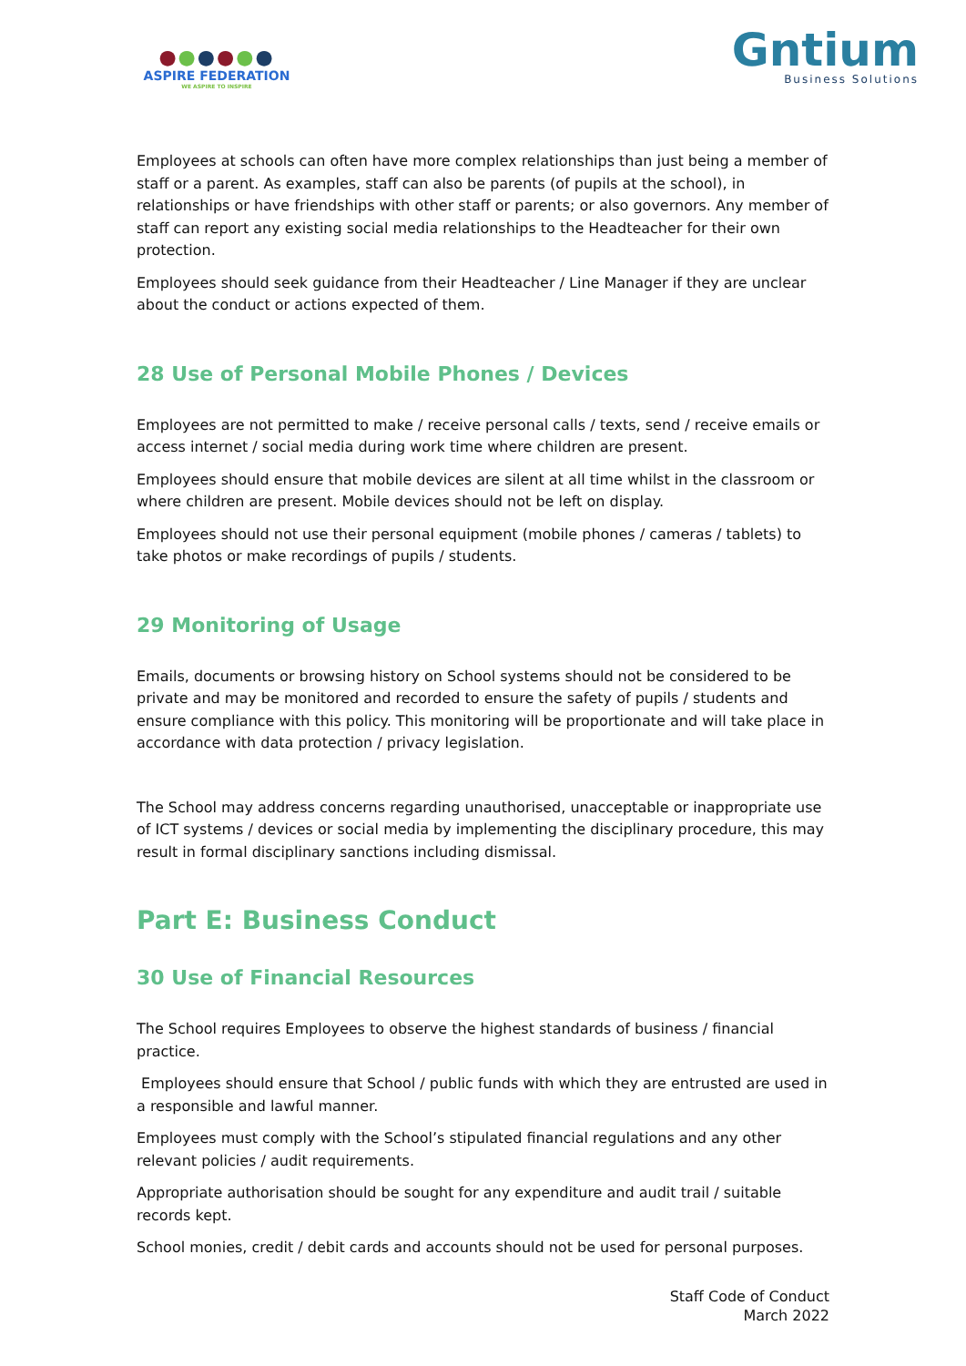●●●●●●
ASPIRE FEDERATION
WE ASPIRE TO INSPIRE
Gntium
Business Solutions
Employees at schools can often have more complex relationships than just being a member of staff or a parent. As examples, staff can also be parents (of pupils at the school), in relationships or have friendships with other staff or parents; or also governors. Any member of staff can report any existing social media relationships to the Headteacher for their own protection.
Employees should seek guidance from their Headteacher / Line Manager if they are unclear about the conduct or actions expected of them.
28 Use of Personal Mobile Phones / Devices
Employees are not permitted to make / receive personal calls / texts, send / receive emails or access internet / social media during work time where children are present.
Employees should ensure that mobile devices are silent at all time whilst in the classroom or where children are present. Mobile devices should not be left on display.
Employees should not use their personal equipment (mobile phones / cameras / tablets) to take photos or make recordings of pupils / students.
29 Monitoring of Usage
Emails, documents or browsing history on School systems should not be considered to be private and may be monitored and recorded to ensure the safety of pupils / students and ensure compliance with this policy. This monitoring will be proportionate and will take place in accordance with data protection / privacy legislation.
The School may address concerns regarding unauthorised, unacceptable or inappropriate use of ICT systems / devices or social media by implementing the disciplinary procedure, this may result in formal disciplinary sanctions including dismissal.
Part E: Business Conduct
30 Use of Financial Resources
The School requires Employees to observe the highest standards of business / financial practice.
Employees should ensure that School / public funds with which they are entrusted are used in a responsible and lawful manner.
Employees must comply with the School’s stipulated financial regulations and any other relevant policies / audit requirements.
Appropriate authorisation should be sought for any expenditure and audit trail / suitable records kept.
School monies, credit / debit cards and accounts should not be used for personal purposes.
Staff Code of Conduct
March 2022